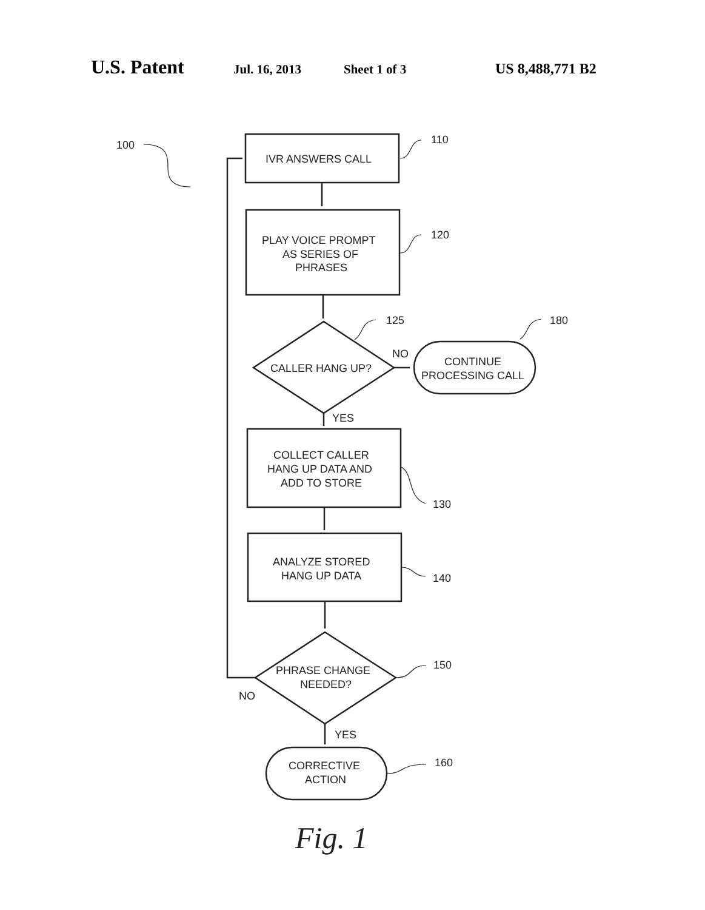U.S. Patent Jul. 16, 2013 Sheet 1 of 3 US 8,488,771 B2
100
110
IVR ANSWERS CALL
120
PLAY VOICE PROMPT
AS SERIES OF
PHRASES
125
180
CALLER HANG UP?
NO
CONTINUE
PROCESSING CALL
YES
COLLECT CALLER
HANG UP DATA AND
ADD TO STORE
130
ANALYZE STORED
HANG UP DATA
140
PHRASE CHANGE
NEEDED?
150
NO
YES
CORRECTIVE
ACTION
160
Fig. 1